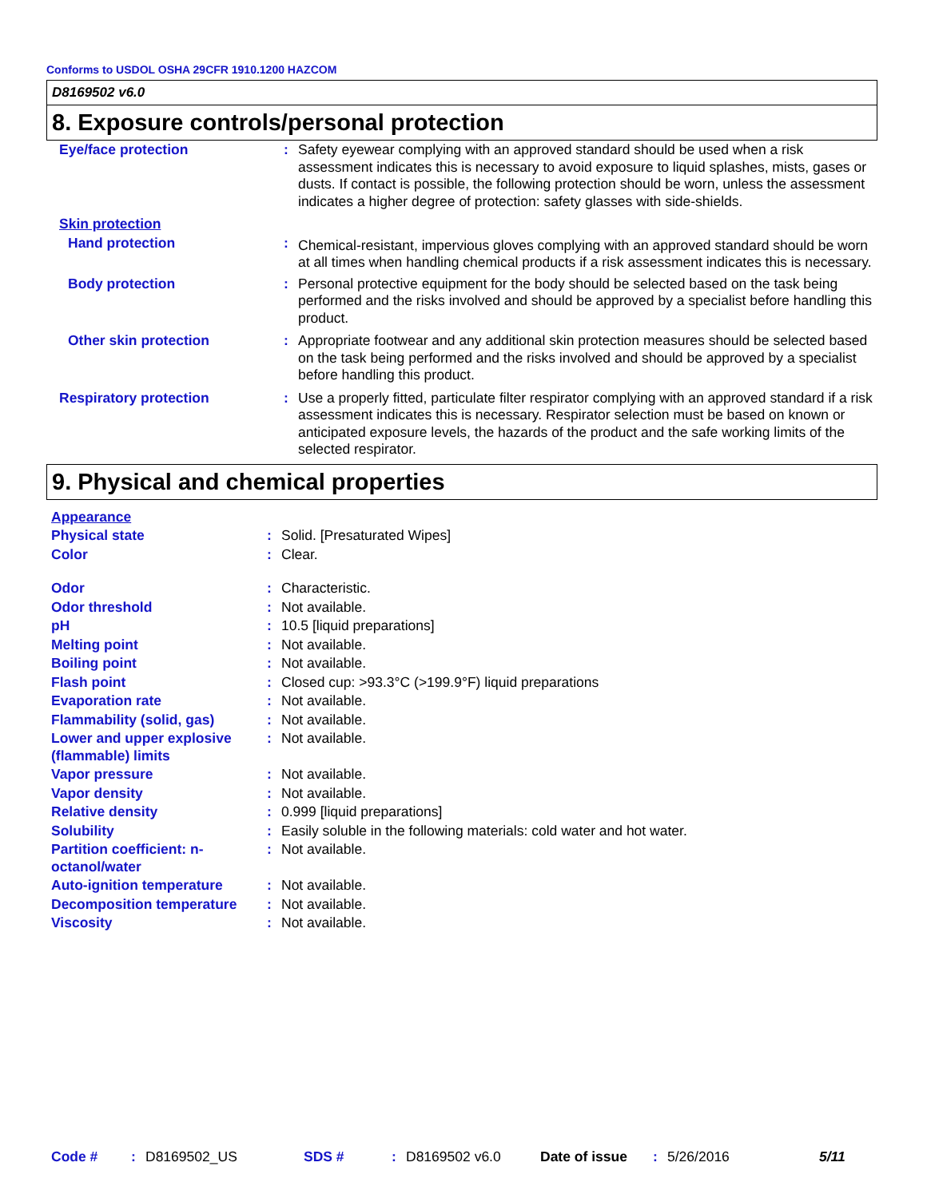Conforms to USDOL OSHA 29CFR 1910.1200 HAZCOM
D8169502 v6.0
8. Exposure controls/personal protection
| Eye/face protection | : | Safety eyewear complying with an approved standard should be used when a risk assessment indicates this is necessary to avoid exposure to liquid splashes, mists, gases or dusts. If contact is possible, the following protection should be worn, unless the assessment indicates a higher degree of protection: safety glasses with side-shields. |
| Skin protection | | |
| Hand protection | : | Chemical-resistant, impervious gloves complying with an approved standard should be worn at all times when handling chemical products if a risk assessment indicates this is necessary. |
| Body protection | : | Personal protective equipment for the body should be selected based on the task being performed and the risks involved and should be approved by a specialist before handling this product. |
| Other skin protection | : | Appropriate footwear and any additional skin protection measures should be selected based on the task being performed and the risks involved and should be approved by a specialist before handling this product. |
| Respiratory protection | : | Use a properly fitted, particulate filter respirator complying with an approved standard if a risk assessment indicates this is necessary. Respirator selection must be based on known or anticipated exposure levels, the hazards of the product and the safe working limits of the selected respirator. |
9. Physical and chemical properties
| Appearance | | |
| Physical state | : | Solid. [Presaturated Wipes] |
| Color | : | Clear. |
| Odor | : | Characteristic. |
| Odor threshold | : | Not available. |
| pH | : | 10.5 [liquid preparations] |
| Melting point | : | Not available. |
| Boiling point | : | Not available. |
| Flash point | : | Closed cup: >93.3°C (>199.9°F) liquid preparations |
| Evaporation rate | : | Not available. |
| Flammability (solid, gas) | : | Not available. |
| Lower and upper explosive (flammable) limits | : | Not available. |
| Vapor pressure | : | Not available. |
| Vapor density | : | Not available. |
| Relative density | : | 0.999 [liquid preparations] |
| Solubility | : | Easily soluble in the following materials: cold water and hot water. |
| Partition coefficient: n-octanol/water | : | Not available. |
| Auto-ignition temperature | : | Not available. |
| Decomposition temperature | : | Not available. |
| Viscosity | : | Not available. |
Code #: D8169502_US SDS #: D8169502 v6.0 Date of issue: 5/26/2016 5/11